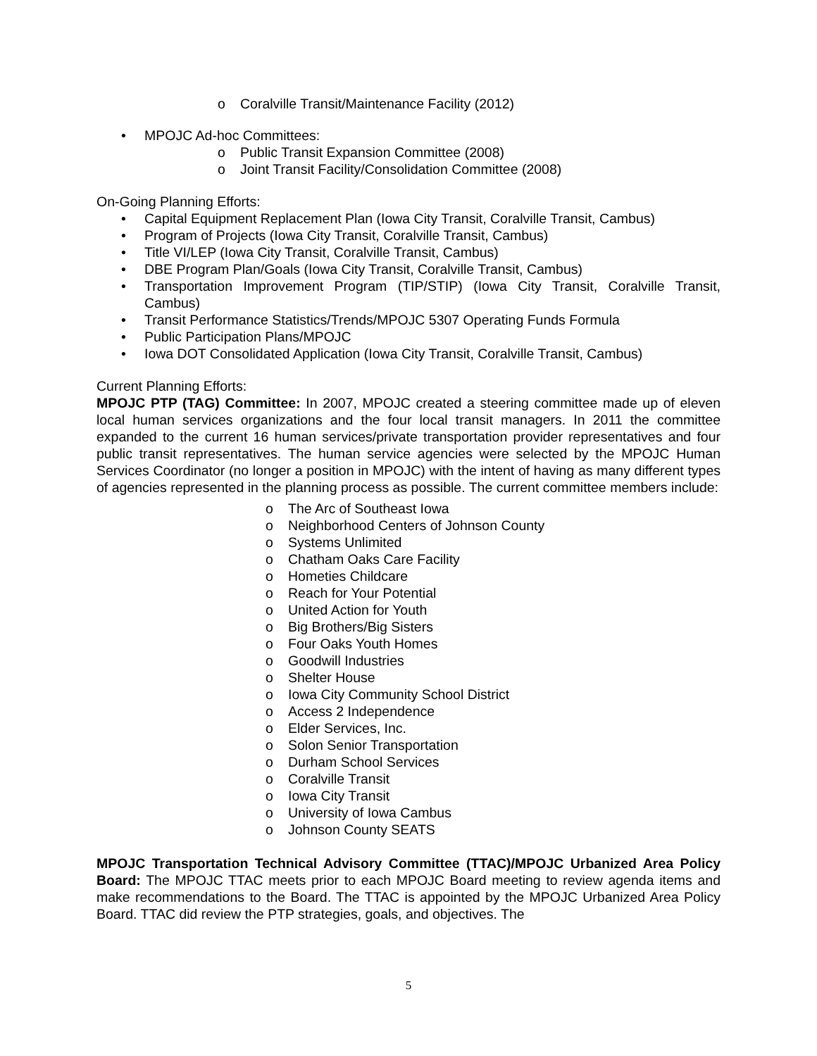o Coralville Transit/Maintenance Facility (2012)
• MPOJC Ad-hoc Committees:
o Public Transit Expansion Committee (2008)
o Joint Transit Facility/Consolidation Committee (2008)
On-Going Planning Efforts:
• Capital Equipment Replacement Plan (Iowa City Transit, Coralville Transit, Cambus)
• Program of Projects (Iowa City Transit, Coralville Transit, Cambus)
• Title VI/LEP (Iowa City Transit, Coralville Transit, Cambus)
• DBE Program Plan/Goals (Iowa City Transit, Coralville Transit, Cambus)
• Transportation Improvement Program (TIP/STIP) (Iowa City Transit, Coralville Transit, Cambus)
• Transit Performance Statistics/Trends/MPOJC 5307 Operating Funds Formula
• Public Participation Plans/MPOJC
• Iowa DOT Consolidated Application (Iowa City Transit, Coralville Transit, Cambus)
Current Planning Efforts:
MPOJC PTP (TAG) Committee: In 2007, MPOJC created a steering committee made up of eleven local human services organizations and the four local transit managers. In 2011 the committee expanded to the current 16 human services/private transportation provider representatives and four public transit representatives. The human service agencies were selected by the MPOJC Human Services Coordinator (no longer a position in MPOJC) with the intent of having as many different types of agencies represented in the planning process as possible. The current committee members include:
o The Arc of Southeast Iowa
o Neighborhood Centers of Johnson County
o Systems Unlimited
o Chatham Oaks Care Facility
o Hometies Childcare
o Reach for Your Potential
o United Action for Youth
o Big Brothers/Big Sisters
o Four Oaks Youth Homes
o Goodwill Industries
o Shelter House
o Iowa City Community School District
o Access 2 Independence
o Elder Services, Inc.
o Solon Senior Transportation
o Durham School Services
o Coralville Transit
o Iowa City Transit
o University of Iowa Cambus
o Johnson County SEATS
MPOJC Transportation Technical Advisory Committee (TTAC)/MPOJC Urbanized Area Policy Board: The MPOJC TTAC meets prior to each MPOJC Board meeting to review agenda items and make recommendations to the Board. The TTAC is appointed by the MPOJC Urbanized Area Policy Board. TTAC did review the PTP strategies, goals, and objectives. The
5